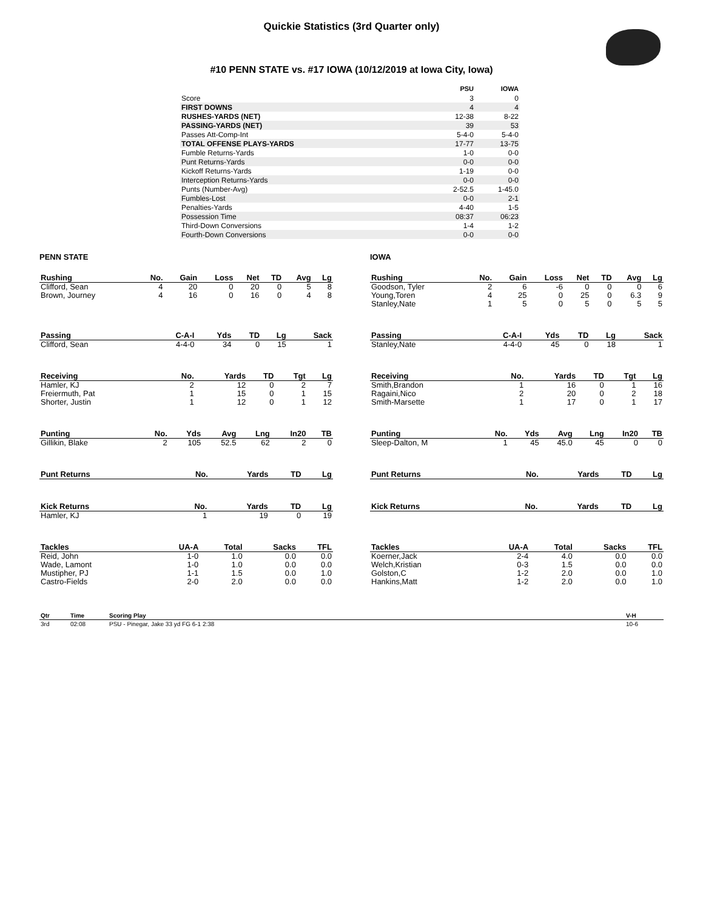Quickie Statistics (3rd Quarter only)
#10 PENN STATE vs. #17 IOWA (10/12/2019 at Iowa City, Iowa)
| | PSU | IOWA |
| --- | --- | --- |
| Score | 3 | 0 |
| FIRST DOWNS | 4 | 4 |
| RUSHES-YARDS (NET) | 12-38 | 8-22 |
| PASSING-YARDS (NET) | 39 | 53 |
| Passes Att-Comp-Int | 5-4-0 | 5-4-0 |
| TOTAL OFFENSE PLAYS-YARDS | 17-77 | 13-75 |
| Fumble Returns-Yards | 1-0 | 0-0 |
| Punt Returns-Yards | 0-0 | 0-0 |
| Kickoff Returns-Yards | 1-19 | 0-0 |
| Interception Returns-Yards | 0-0 | 0-0 |
| Punts (Number-Avg) | 2-52.5 | 1-45.0 |
| Fumbles-Lost | 0-0 | 2-1 |
| Penalties-Yards | 4-40 | 1-5 |
| Possession Time | 08:37 | 06:23 |
| Third-Down Conversions | 1-4 | 1-2 |
| Fourth-Down Conversions | 0-0 | 0-0 |
PENN STATE
| Rushing | No. | Gain | Loss | Net | TD | Avg | Lg |
| --- | --- | --- | --- | --- | --- | --- | --- |
| Clifford, Sean | 4 | 20 | 0 | 20 | 0 | 5 | 8 |
| Brown, Journey | 4 | 16 | 0 | 16 | 0 | 4 | 8 |
| Passing | C-A-I | Yds | TD | Lg | Sack |
| --- | --- | --- | --- | --- | --- |
| Clifford, Sean | 4-4-0 | 34 | 0 | 15 | 1 |
| Receiving | No. | Yards | TD | Tgt | Lg |
| --- | --- | --- | --- | --- | --- |
| Hamler, KJ | 2 | 12 | 0 | 2 | 7 |
| Freiermuth, Pat | 1 | 15 | 0 | 1 | 15 |
| Shorter, Justin | 1 | 12 | 0 | 1 | 12 |
| Punting | No. | Yds | Avg | Lng | In20 | TB |
| --- | --- | --- | --- | --- | --- | --- |
| Gillikin, Blake | 2 | 105 | 52.5 | 62 | 2 | 0 |
| Punt Returns | No. | Yards | TD | Lg |
| --- | --- | --- | --- | --- |
| Kick Returns | No. | Yards | TD | Lg |
| --- | --- | --- | --- | --- |
| Hamler, KJ | 1 | 19 | 0 | 19 |
| Tackles | UA-A | Total | Sacks | TFL |
| --- | --- | --- | --- | --- |
| Reid, John | 1-0 | 1.0 | 0.0 | 0.0 |
| Wade, Lamont | 1-0 | 1.0 | 0.0 | 0.0 |
| Mustipher, PJ | 1-1 | 1.5 | 0.0 | 1.0 |
| Castro-Fields | 2-0 | 2.0 | 0.0 | 0.0 |
IOWA
| Rushing | No. | Gain | Loss | Net | TD | Avg | Lg |
| --- | --- | --- | --- | --- | --- | --- | --- |
| Goodson, Tyler | 2 | 6 | -6 | 0 | 0 | 0 | 6 |
| Young,Toren | 4 | 25 | 0 | 25 | 0 | 6.3 | 9 |
| Stanley,Nate | 1 | 5 | 0 | 5 | 0 | 5 | 5 |
| Passing | C-A-I | Yds | TD | Lg | Sack |
| --- | --- | --- | --- | --- | --- |
| Stanley,Nate | 4-4-0 | 45 | 0 | 18 | 1 |
| Receiving | No. | Yards | TD | Tgt | Lg |
| --- | --- | --- | --- | --- | --- |
| Smith,Brandon | 1 | 16 | 0 | 1 | 16 |
| Ragaini,Nico | 2 | 20 | 0 | 2 | 18 |
| Smith-Marsette | 1 | 17 | 0 | 1 | 17 |
| Punting | No. | Yds | Avg | Lng | In20 | TB |
| --- | --- | --- | --- | --- | --- | --- |
| Sleep-Dalton, M | 1 | 45 | 45.0 | 45 | 0 | 0 |
| Punt Returns | No. | Yards | TD | Lg |
| --- | --- | --- | --- | --- |
| Kick Returns | No. | Yards | TD | Lg |
| --- | --- | --- | --- | --- |
| Tackles | UA-A | Total | Sacks | TFL |
| --- | --- | --- | --- | --- |
| Koerner,Jack | 2-4 | 4.0 | 0.0 | 0.0 |
| Welch,Kristian | 0-3 | 1.5 | 0.0 | 0.0 |
| Golston,C | 1-2 | 2.0 | 0.0 | 1.0 |
| Hankins,Matt | 1-2 | 2.0 | 0.0 | 1.0 |
| Qtr | Time | Scoring Play | V-H |
| --- | --- | --- | --- |
| 3rd | 02:08 | PSU - Pinegar, Jake 33 yd FG 6-1 2:38 | 10-6 |